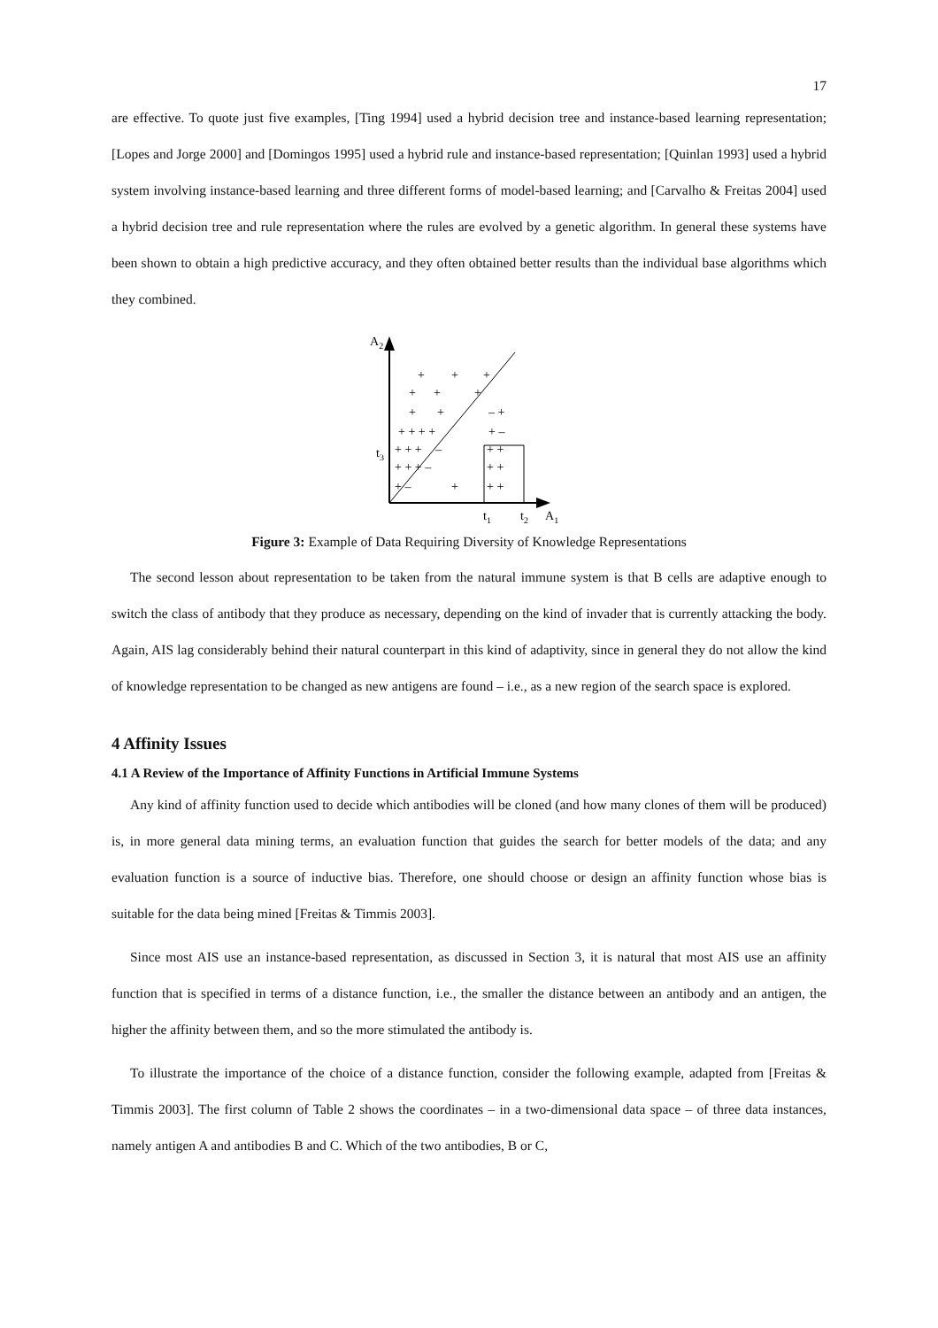17
are effective. To quote just five examples, [Ting 1994] used a hybrid decision tree and instance-based learning representation; [Lopes and Jorge 2000] and [Domingos 1995] used a hybrid rule and instance-based representation; [Quinlan 1993] used a hybrid system involving instance-based learning and three different forms of model-based learning; and [Carvalho & Freitas 2004] used a hybrid decision tree and rule representation where the rules are evolved by a genetic algorithm. In general these systems have been shown to obtain a high predictive accuracy, and they often obtained better results than the individual base algorithms which they combined.
A2
t3
t1
t2
A1
+
+
+
+
+
+
+
+
– +
+ + + +
+ –
+ + +
–
+ +
+ + + –
+ +
+ –
+
+ +
Figure 3: Example of Data Requiring Diversity of Knowledge Representations
The second lesson about representation to be taken from the natural immune system is that B cells are adaptive enough to switch the class of antibody that they produce as necessary, depending on the kind of invader that is currently attacking the body. Again, AIS lag considerably behind their natural counterpart in this kind of adaptivity, since in general they do not allow the kind of knowledge representation to be changed as new antigens are found – i.e., as a new region of the search space is explored.
4 Affinity Issues
4.1 A Review of the Importance of Affinity Functions in Artificial Immune Systems
Any kind of affinity function used to decide which antibodies will be cloned (and how many clones of them will be produced) is, in more general data mining terms, an evaluation function that guides the search for better models of the data; and any evaluation function is a source of inductive bias. Therefore, one should choose or design an affinity function whose bias is suitable for the data being mined [Freitas & Timmis 2003].
Since most AIS use an instance-based representation, as discussed in Section 3, it is natural that most AIS use an affinity function that is specified in terms of a distance function, i.e., the smaller the distance between an antibody and an antigen, the higher the affinity between them, and so the more stimulated the antibody is.
To illustrate the importance of the choice of a distance function, consider the following example, adapted from [Freitas & Timmis 2003]. The first column of Table 2 shows the coordinates – in a two-dimensional data space – of three data instances, namely antigen A and antibodies B and C. Which of the two antibodies, B or C,